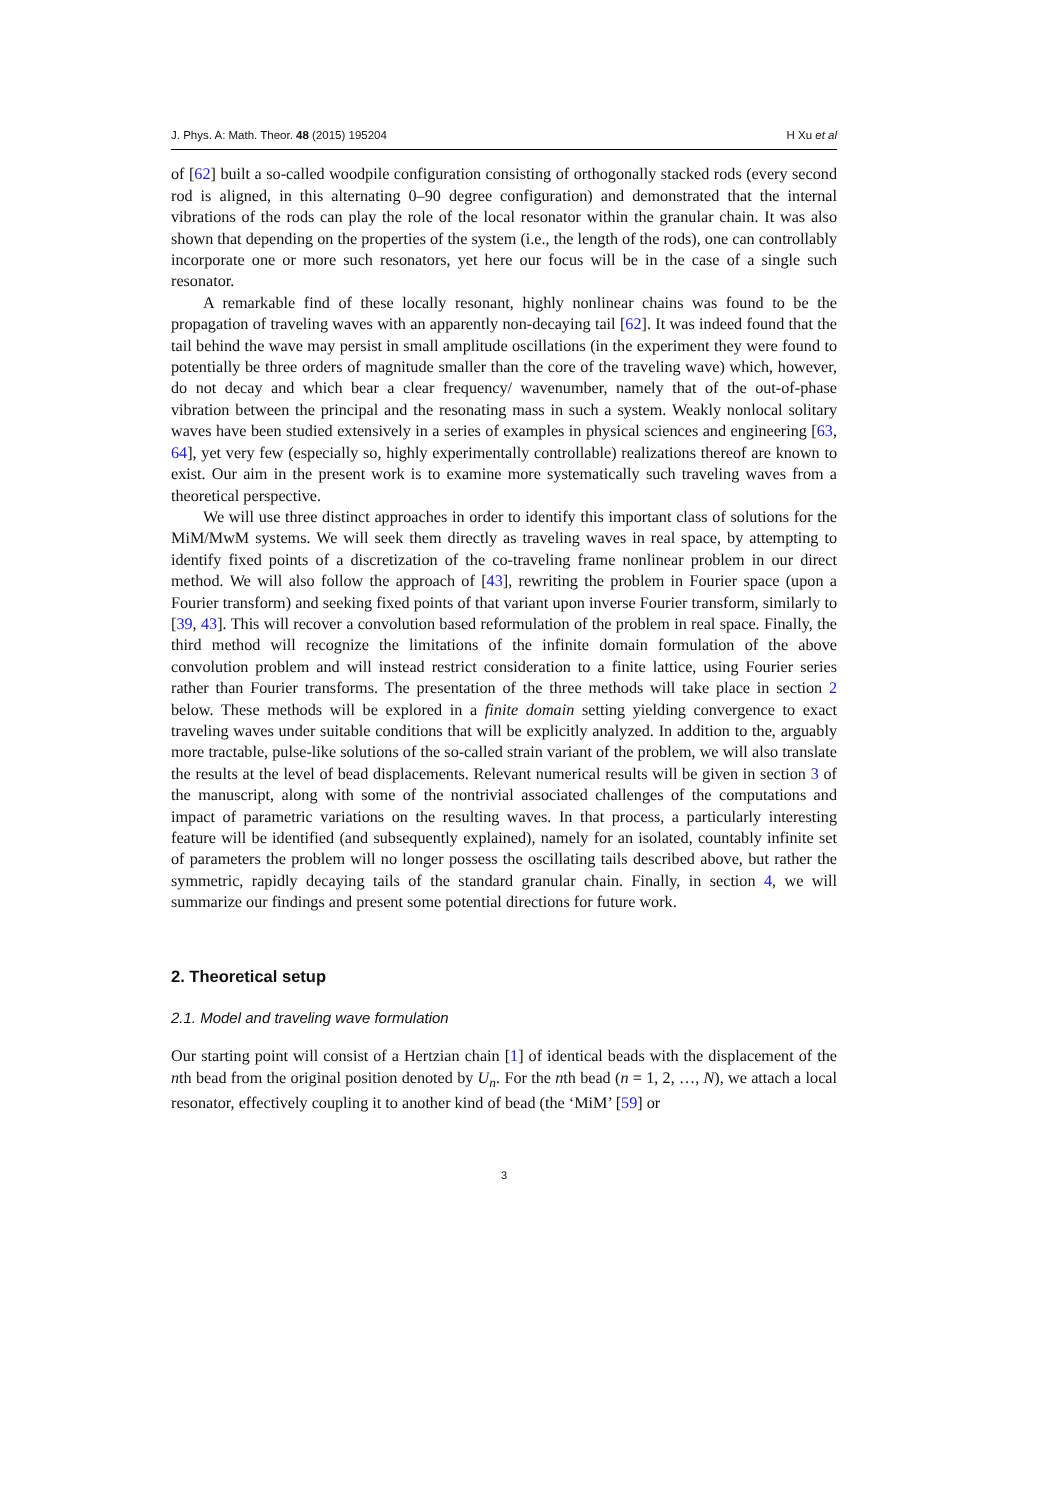J. Phys. A: Math. Theor. 48 (2015) 195204 H Xu et al
of [62] built a so-called woodpile configuration consisting of orthogonally stacked rods (every second rod is aligned, in this alternating 0–90 degree configuration) and demonstrated that the internal vibrations of the rods can play the role of the local resonator within the granular chain. It was also shown that depending on the properties of the system (i.e., the length of the rods), one can controllably incorporate one or more such resonators, yet here our focus will be in the case of a single such resonator.
A remarkable find of these locally resonant, highly nonlinear chains was found to be the propagation of traveling waves with an apparently non-decaying tail [62]. It was indeed found that the tail behind the wave may persist in small amplitude oscillations (in the experiment they were found to potentially be three orders of magnitude smaller than the core of the traveling wave) which, however, do not decay and which bear a clear frequency/ wavenumber, namely that of the out-of-phase vibration between the principal and the resonating mass in such a system. Weakly nonlocal solitary waves have been studied extensively in a series of examples in physical sciences and engineering [63, 64], yet very few (especially so, highly experimentally controllable) realizations thereof are known to exist. Our aim in the present work is to examine more systematically such traveling waves from a theoretical perspective.
We will use three distinct approaches in order to identify this important class of solutions for the MiM/MwM systems. We will seek them directly as traveling waves in real space, by attempting to identify fixed points of a discretization of the co-traveling frame nonlinear problem in our direct method. We will also follow the approach of [43], rewriting the problem in Fourier space (upon a Fourier transform) and seeking fixed points of that variant upon inverse Fourier transform, similarly to [39, 43]. This will recover a convolution based reformulation of the problem in real space. Finally, the third method will recognize the limitations of the infinite domain formulation of the above convolution problem and will instead restrict consideration to a finite lattice, using Fourier series rather than Fourier transforms. The presentation of the three methods will take place in section 2 below. These methods will be explored in a finite domain setting yielding convergence to exact traveling waves under suitable conditions that will be explicitly analyzed. In addition to the, arguably more tractable, pulse-like solutions of the so-called strain variant of the problem, we will also translate the results at the level of bead displacements. Relevant numerical results will be given in section 3 of the manuscript, along with some of the nontrivial associated challenges of the computations and impact of parametric variations on the resulting waves. In that process, a particularly interesting feature will be identified (and subsequently explained), namely for an isolated, countably infinite set of parameters the problem will no longer possess the oscillating tails described above, but rather the symmetric, rapidly decaying tails of the standard granular chain. Finally, in section 4, we will summarize our findings and present some potential directions for future work.
2. Theoretical setup
2.1. Model and traveling wave formulation
Our starting point will consist of a Hertzian chain [1] of identical beads with the displacement of the nth bead from the original position denoted by U<sub>n</sub>. For the nth bead (n = 1, 2, …, N), we attach a local resonator, effectively coupling it to another kind of bead (the ‘MiM’ [59] or
3